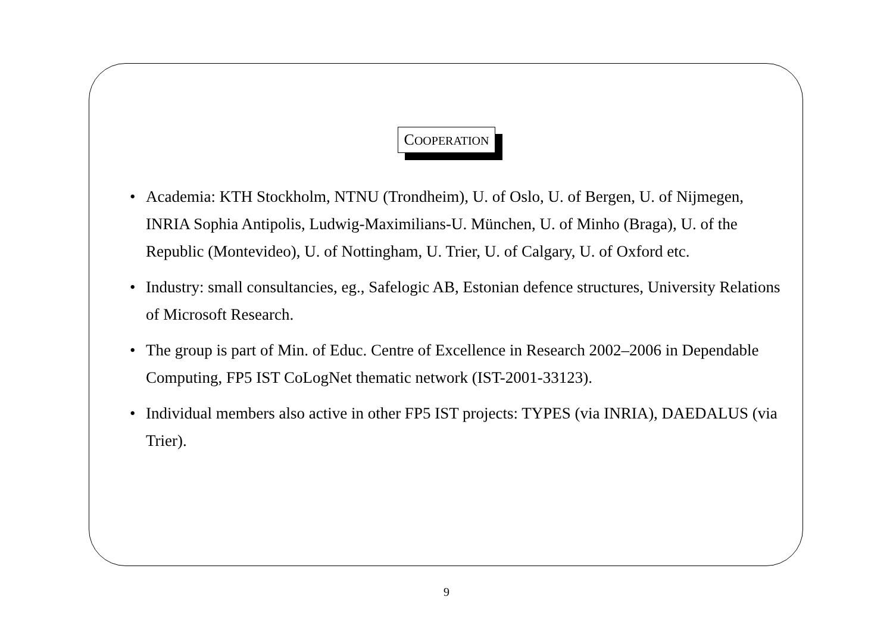COOPERATION
• Academia: KTH Stockholm, NTNU (Trondheim), U. of Oslo, U. of Bergen, U. of Nijmegen, INRIA Sophia Antipolis, Ludwig-Maximilians-U. München, U. of Minho (Braga), U. of the Republic (Montevideo), U. of Nottingham, U. Trier, U. of Calgary, U. of Oxford etc.
• Industry: small consultancies, eg., Safelogic AB, Estonian defence structures, University Relations of Microsoft Research.
• The group is part of Min. of Educ. Centre of Excellence in Research 2002–2006 in Dependable Computing, FP5 IST CoLogNet thematic network (IST-2001-33123).
• Individual members also active in other FP5 IST projects: TYPES (via INRIA), DAEDALUS (via Trier).
9